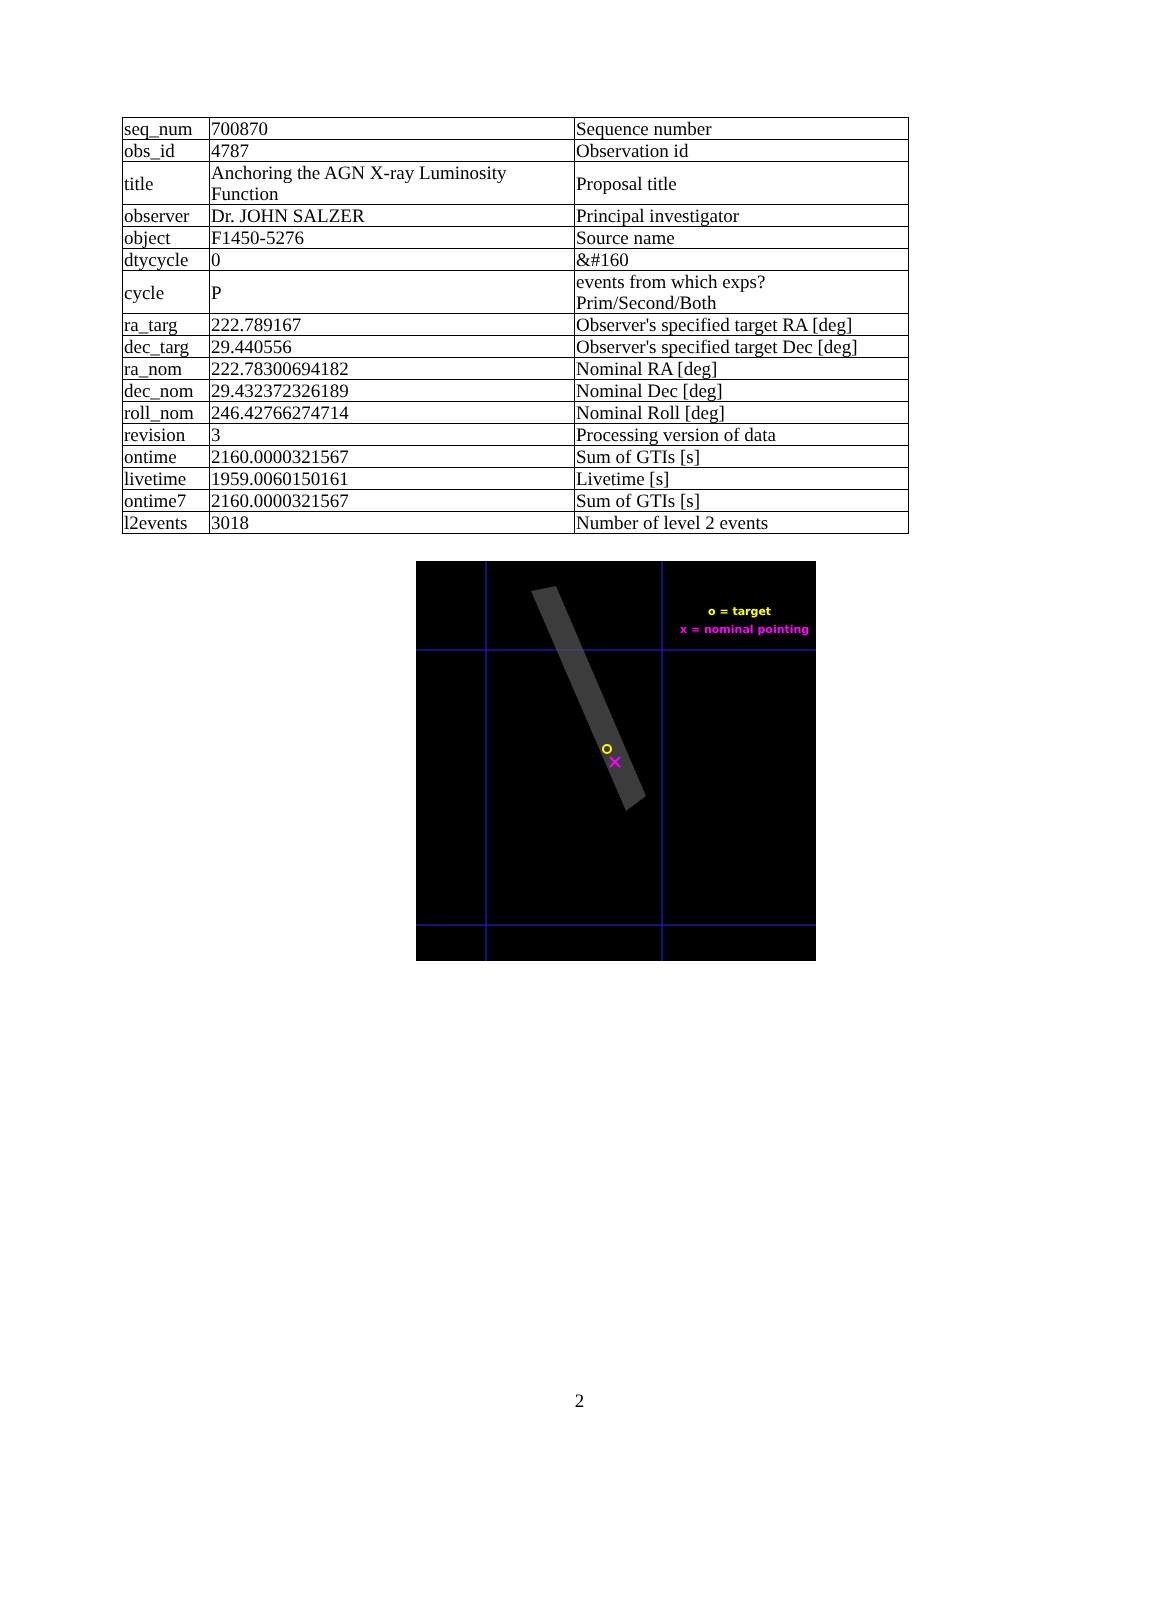| seq_num | 700870 | Sequence number |
| obs_id | 4787 | Observation id |
| title | Anchoring the AGN X-ray Luminosity Function | Proposal title |
| observer | Dr. JOHN SALZER | Principal investigator |
| object | F1450-5276 | Source name |
| dtycycle | 0 | &#160 |
| cycle | P | events from which exps? Prim/Second/Both |
| ra_targ | 222.789167 | Observer's specified target RA [deg] |
| dec_targ | 29.440556 | Observer's specified target Dec [deg] |
| ra_nom | 222.78300694182 | Nominal RA [deg] |
| dec_nom | 29.432372326189 | Nominal Dec [deg] |
| roll_nom | 246.42766274714 | Nominal Roll [deg] |
| revision | 3 | Processing version of data |
| ontime | 2160.0000321567 | Sum of GTIs [s] |
| livetime | 1959.0060150161 | Livetime [s] |
| ontime7 | 2160.0000321567 | Sum of GTIs [s] |
| l2events | 3018 | Number of level 2 events |
o = target
x = nominal pointing
2